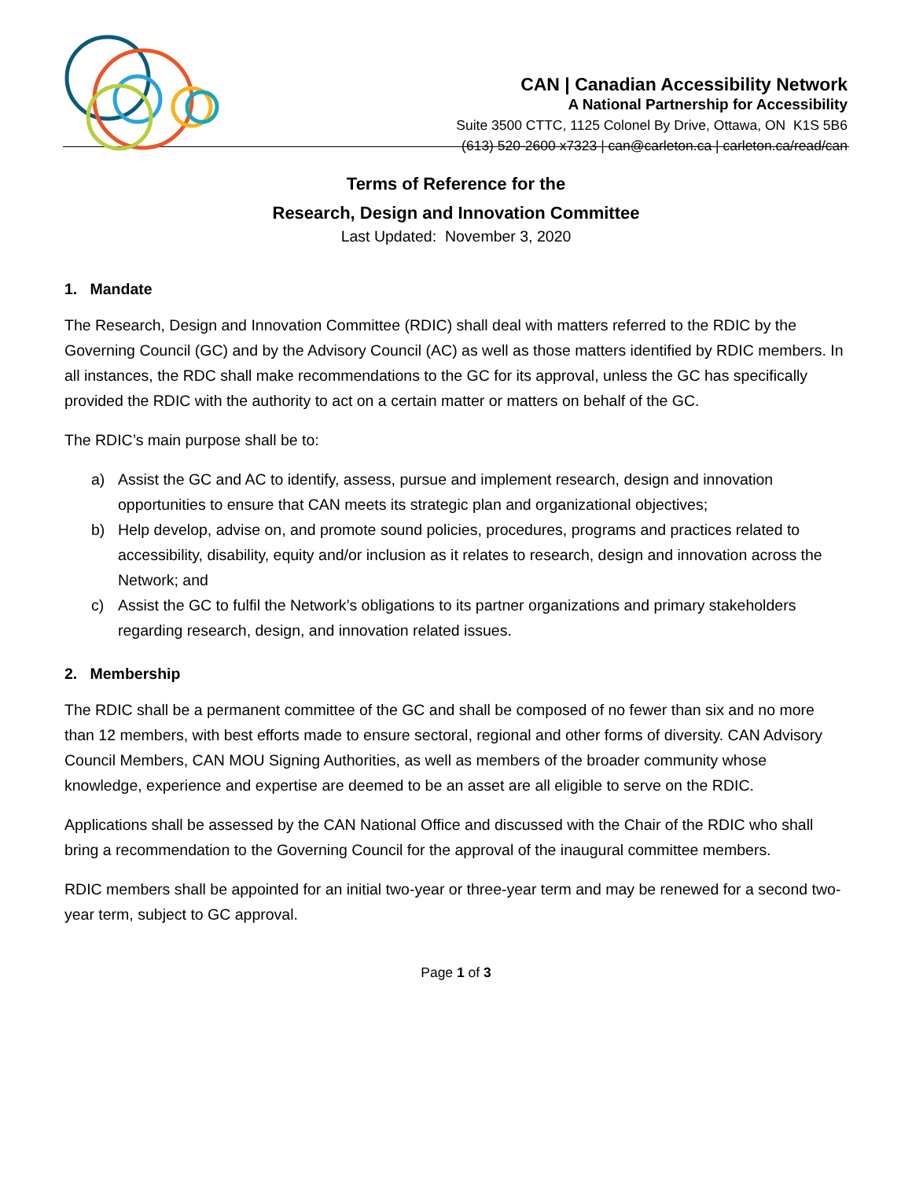CAN | Canadian Accessibility Network
A National Partnership for Accessibility
Suite 3500 CTTC, 1125 Colonel By Drive, Ottawa, ON K1S 5B6
(613) 520-2600 x7323 | can@carleton.ca | carleton.ca/read/can
Terms of Reference for the
Research, Design and Innovation Committee
Last Updated: November 3, 2020
1. Mandate
The Research, Design and Innovation Committee (RDIC) shall deal with matters referred to the RDIC by the Governing Council (GC) and by the Advisory Council (AC) as well as those matters identified by RDIC members. In all instances, the RDC shall make recommendations to the GC for its approval, unless the GC has specifically provided the RDIC with the authority to act on a certain matter or matters on behalf of the GC.
The RDIC’s main purpose shall be to:
a) Assist the GC and AC to identify, assess, pursue and implement research, design and innovation opportunities to ensure that CAN meets its strategic plan and organizational objectives;
b) Help develop, advise on, and promote sound policies, procedures, programs and practices related to accessibility, disability, equity and/or inclusion as it relates to research, design and innovation across the Network; and
c) Assist the GC to fulfil the Network’s obligations to its partner organizations and primary stakeholders regarding research, design, and innovation related issues.
2. Membership
The RDIC shall be a permanent committee of the GC and shall be composed of no fewer than six and no more than 12 members, with best efforts made to ensure sectoral, regional and other forms of diversity. CAN Advisory Council Members, CAN MOU Signing Authorities, as well as members of the broader community whose knowledge, experience and expertise are deemed to be an asset are all eligible to serve on the RDIC.
Applications shall be assessed by the CAN National Office and discussed with the Chair of the RDIC who shall bring a recommendation to the Governing Council for the approval of the inaugural committee members.
RDIC members shall be appointed for an initial two-year or three-year term and may be renewed for a second two-year term, subject to GC approval.
Page 1 of 3